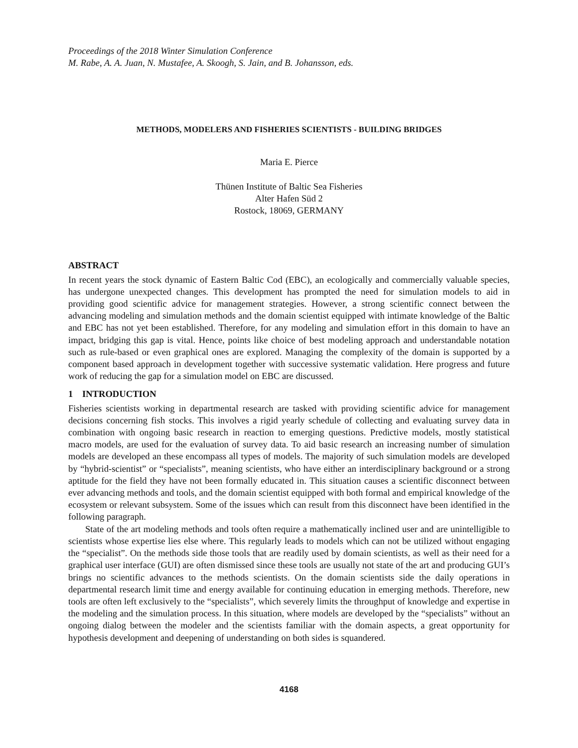Proceedings of the 2018 Winter Simulation Conference
M. Rabe, A. A. Juan, N. Mustafee, A. Skoogh, S. Jain, and B. Johansson, eds.
METHODS, MODELERS AND FISHERIES SCIENTISTS - BUILDING BRIDGES
Maria E. Pierce
Thünen Institute of Baltic Sea Fisheries
Alter Hafen Süd 2
Rostock, 18069, GERMANY
ABSTRACT
In recent years the stock dynamic of Eastern Baltic Cod (EBC), an ecologically and commercially valuable species, has undergone unexpected changes. This development has prompted the need for simulation models to aid in providing good scientific advice for management strategies. However, a strong scientific connect between the advancing modeling and simulation methods and the domain scientist equipped with intimate knowledge of the Baltic and EBC has not yet been established. Therefore, for any modeling and simulation effort in this domain to have an impact, bridging this gap is vital. Hence, points like choice of best modeling approach and understandable notation such as rule-based or even graphical ones are explored. Managing the complexity of the domain is supported by a component based approach in development together with successive systematic validation. Here progress and future work of reducing the gap for a simulation model on EBC are discussed.
1 INTRODUCTION
Fisheries scientists working in departmental research are tasked with providing scientific advice for management decisions concerning fish stocks. This involves a rigid yearly schedule of collecting and evaluating survey data in combination with ongoing basic research in reaction to emerging questions. Predictive models, mostly statistical macro models, are used for the evaluation of survey data. To aid basic research an increasing number of simulation models are developed an these encompass all types of models. The majority of such simulation models are developed by “hybrid-scientist” or “specialists”, meaning scientists, who have either an interdisciplinary background or a strong aptitude for the field they have not been formally educated in. This situation causes a scientific disconnect between ever advancing methods and tools, and the domain scientist equipped with both formal and empirical knowledge of the ecosystem or relevant subsystem. Some of the issues which can result from this disconnect have been identified in the following paragraph.
State of the art modeling methods and tools often require a mathematically inclined user and are unintelligible to scientists whose expertise lies else where. This regularly leads to models which can not be utilized without engaging the “specialist”. On the methods side those tools that are readily used by domain scientists, as well as their need for a graphical user interface (GUI) are often dismissed since these tools are usually not state of the art and producing GUI’s brings no scientific advances to the methods scientists. On the domain scientists side the daily operations in departmental research limit time and energy available for continuing education in emerging methods. Therefore, new tools are often left exclusively to the “specialists”, which severely limits the throughput of knowledge and expertise in the modeling and the simulation process. In this situation, where models are developed by the “specialists” without an ongoing dialog between the modeler and the scientists familiar with the domain aspects, a great opportunity for hypothesis development and deepening of understanding on both sides is squandered.
4168